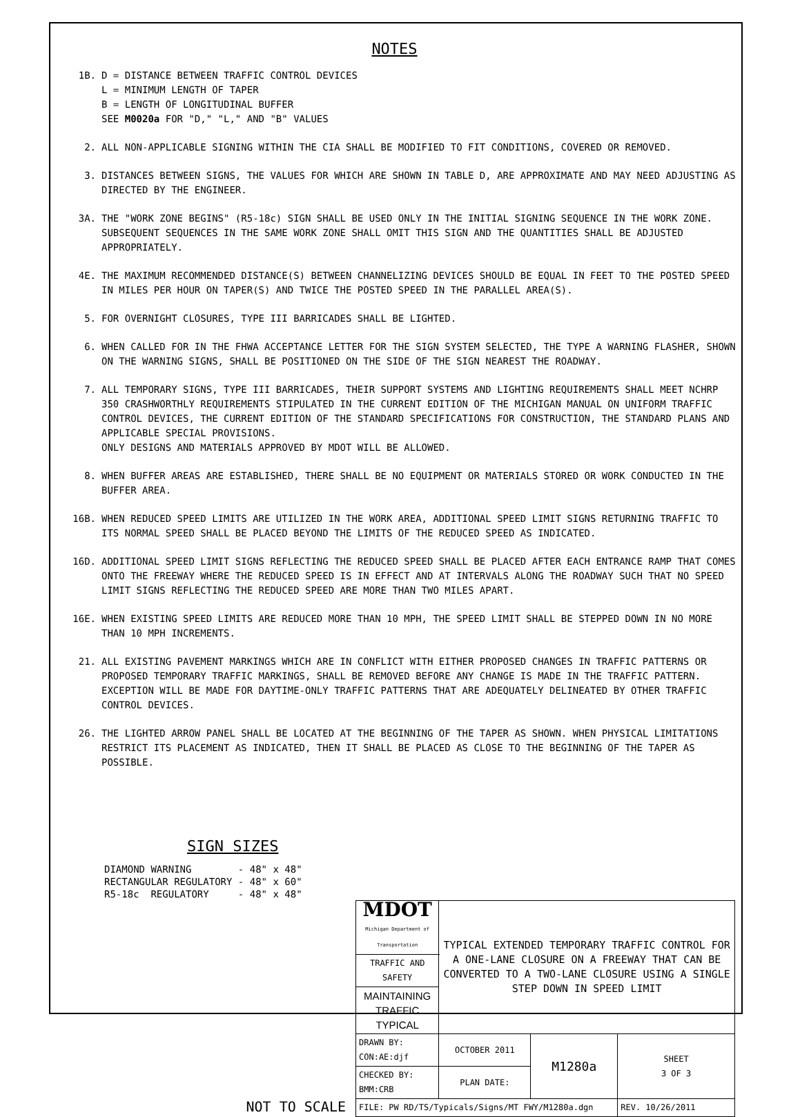NOTES
1B. D = DISTANCE BETWEEN TRAFFIC CONTROL DEVICES
L = MINIMUM LENGTH OF TAPER
B = LENGTH OF LONGITUDINAL BUFFER
SEE M0020a FOR "D," "L," AND "B" VALUES
2. ALL NON-APPLICABLE SIGNING WITHIN THE CIA SHALL BE MODIFIED TO FIT CONDITIONS, COVERED OR REMOVED.
3. DISTANCES BETWEEN SIGNS, THE VALUES FOR WHICH ARE SHOWN IN TABLE D, ARE APPROXIMATE AND MAY NEED ADJUSTING AS DIRECTED BY THE ENGINEER.
3A. THE "WORK ZONE BEGINS" (R5-18c) SIGN SHALL BE USED ONLY IN THE INITIAL SIGNING SEQUENCE IN THE WORK ZONE. SUBSEQUENT SEQUENCES IN THE SAME WORK ZONE SHALL OMIT THIS SIGN AND THE QUANTITIES SHALL BE ADJUSTED APPROPRIATELY.
4E. THE MAXIMUM RECOMMENDED DISTANCE(S) BETWEEN CHANNELIZING DEVICES SHOULD BE EQUAL IN FEET TO THE POSTED SPEED IN MILES PER HOUR ON TAPER(S) AND TWICE THE POSTED SPEED IN THE PARALLEL AREA(S).
5. FOR OVERNIGHT CLOSURES, TYPE III BARRICADES SHALL BE LIGHTED.
6. WHEN CALLED FOR IN THE FHWA ACCEPTANCE LETTER FOR THE SIGN SYSTEM SELECTED, THE TYPE A WARNING FLASHER, SHOWN ON THE WARNING SIGNS, SHALL BE POSITIONED ON THE SIDE OF THE SIGN NEAREST THE ROADWAY.
7. ALL TEMPORARY SIGNS, TYPE III BARRICADES, THEIR SUPPORT SYSTEMS AND LIGHTING REQUIREMENTS SHALL MEET NCHRP 350 CRASHWORTHLY REQUIREMENTS STIPULATED IN THE CURRENT EDITION OF THE MICHIGAN MANUAL ON UNIFORM TRAFFIC CONTROL DEVICES, THE CURRENT EDITION OF THE STANDARD SPECIFICATIONS FOR CONSTRUCTION, THE STANDARD PLANS AND APPLICABLE SPECIAL PROVISIONS.
ONLY DESIGNS AND MATERIALS APPROVED BY MDOT WILL BE ALLOWED.
8. WHEN BUFFER AREAS ARE ESTABLISHED, THERE SHALL BE NO EQUIPMENT OR MATERIALS STORED OR WORK CONDUCTED IN THE BUFFER AREA.
16B. WHEN REDUCED SPEED LIMITS ARE UTILIZED IN THE WORK AREA, ADDITIONAL SPEED LIMIT SIGNS RETURNING TRAFFIC TO ITS NORMAL SPEED SHALL BE PLACED BEYOND THE LIMITS OF THE REDUCED SPEED AS INDICATED.
16D. ADDITIONAL SPEED LIMIT SIGNS REFLECTING THE REDUCED SPEED SHALL BE PLACED AFTER EACH ENTRANCE RAMP THAT COMES ONTO THE FREEWAY WHERE THE REDUCED SPEED IS IN EFFECT AND AT INTERVALS ALONG THE ROADWAY SUCH THAT NO SPEED LIMIT SIGNS REFLECTING THE REDUCED SPEED ARE MORE THAN TWO MILES APART.
16E. WHEN EXISTING SPEED LIMITS ARE REDUCED MORE THAN 10 MPH, THE SPEED LIMIT SHALL BE STEPPED DOWN IN NO MORE THAN 10 MPH INCREMENTS.
21. ALL EXISTING PAVEMENT MARKINGS WHICH ARE IN CONFLICT WITH EITHER PROPOSED CHANGES IN TRAFFIC PATTERNS OR PROPOSED TEMPORARY TRAFFIC MARKINGS, SHALL BE REMOVED BEFORE ANY CHANGE IS MADE IN THE TRAFFIC PATTERN. EXCEPTION WILL BE MADE FOR DAYTIME-ONLY TRAFFIC PATTERNS THAT ARE ADEQUATELY DELINEATED BY OTHER TRAFFIC CONTROL DEVICES.
26. THE LIGHTED ARROW PANEL SHALL BE LOCATED AT THE BEGINNING OF THE TAPER AS SHOWN. WHEN PHYSICAL LIMITATIONS RESTRICT ITS PLACEMENT AS INDICATED, THEN IT SHALL BE PLACED AS CLOSE TO THE BEGINNING OF THE TAPER AS POSSIBLE.
SIGN SIZES
DIAMOND WARNING - 48" x 48" RECTANGULAR REGULATORY - 48" x 60" R5-18c REGULATORY - 48" x 48"
NOT TO SCALE
| MDOT Michigan Department of Transportation | TYPICAL EXTENDED TEMPORARY TRAFFIC CONTROL FOR A ONE-LANE CLOSURE ON A FREEWAY THAT CAN BE CONVERTED TO A TWO-LANE CLOSURE USING A SINGLE STEP DOWN IN SPEED LIMIT | | |
| TRAFFIC AND SAFETY | | | |
| MAINTAINING TRAFFIC TYPICAL | | | |
| DRAWN BY: CON:AE:djf | OCTOBER 2011 | M1280a | SHEET 3 OF 3 |
| CHECKED BY: BMM:CRB | PLAN DATE: | | |
| FILE: PW RD/TS/Typicals/Signs/MT FWY/M1280a.dgn | | | REV. 10/26/2011 |